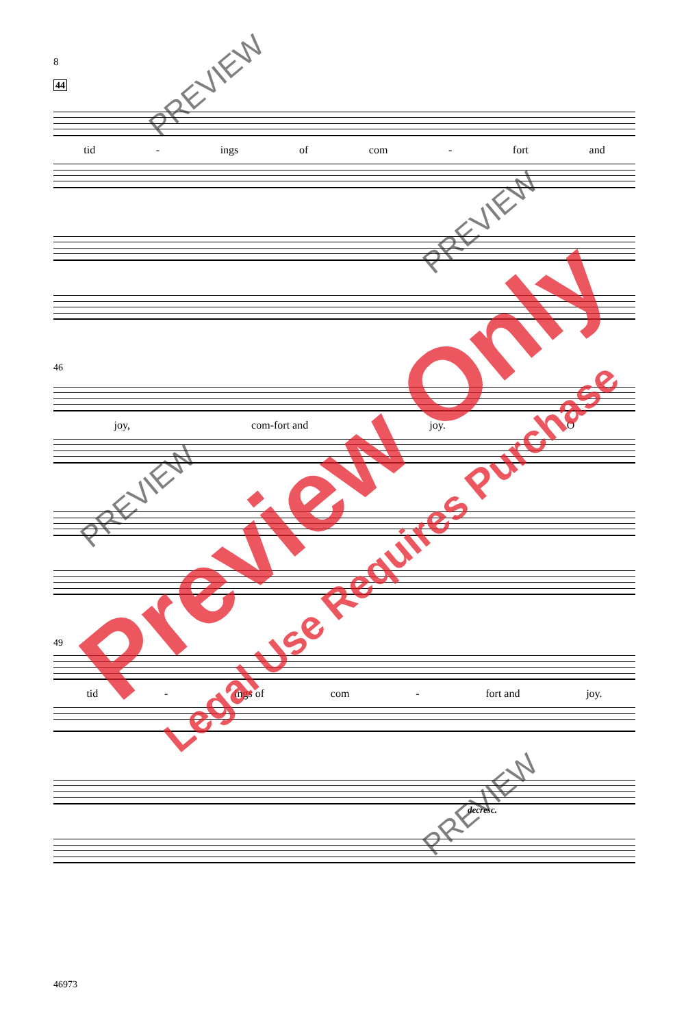8
44
tid - ings of com - fort and
46
joy, com-fort and joy. O
49
tid - ings of com - fort and joy.
decresc.
46973
Preview Only
Legal Use Requires Purchase
PREVIEW
PREVIEW
PREVIEW
PREVIEW